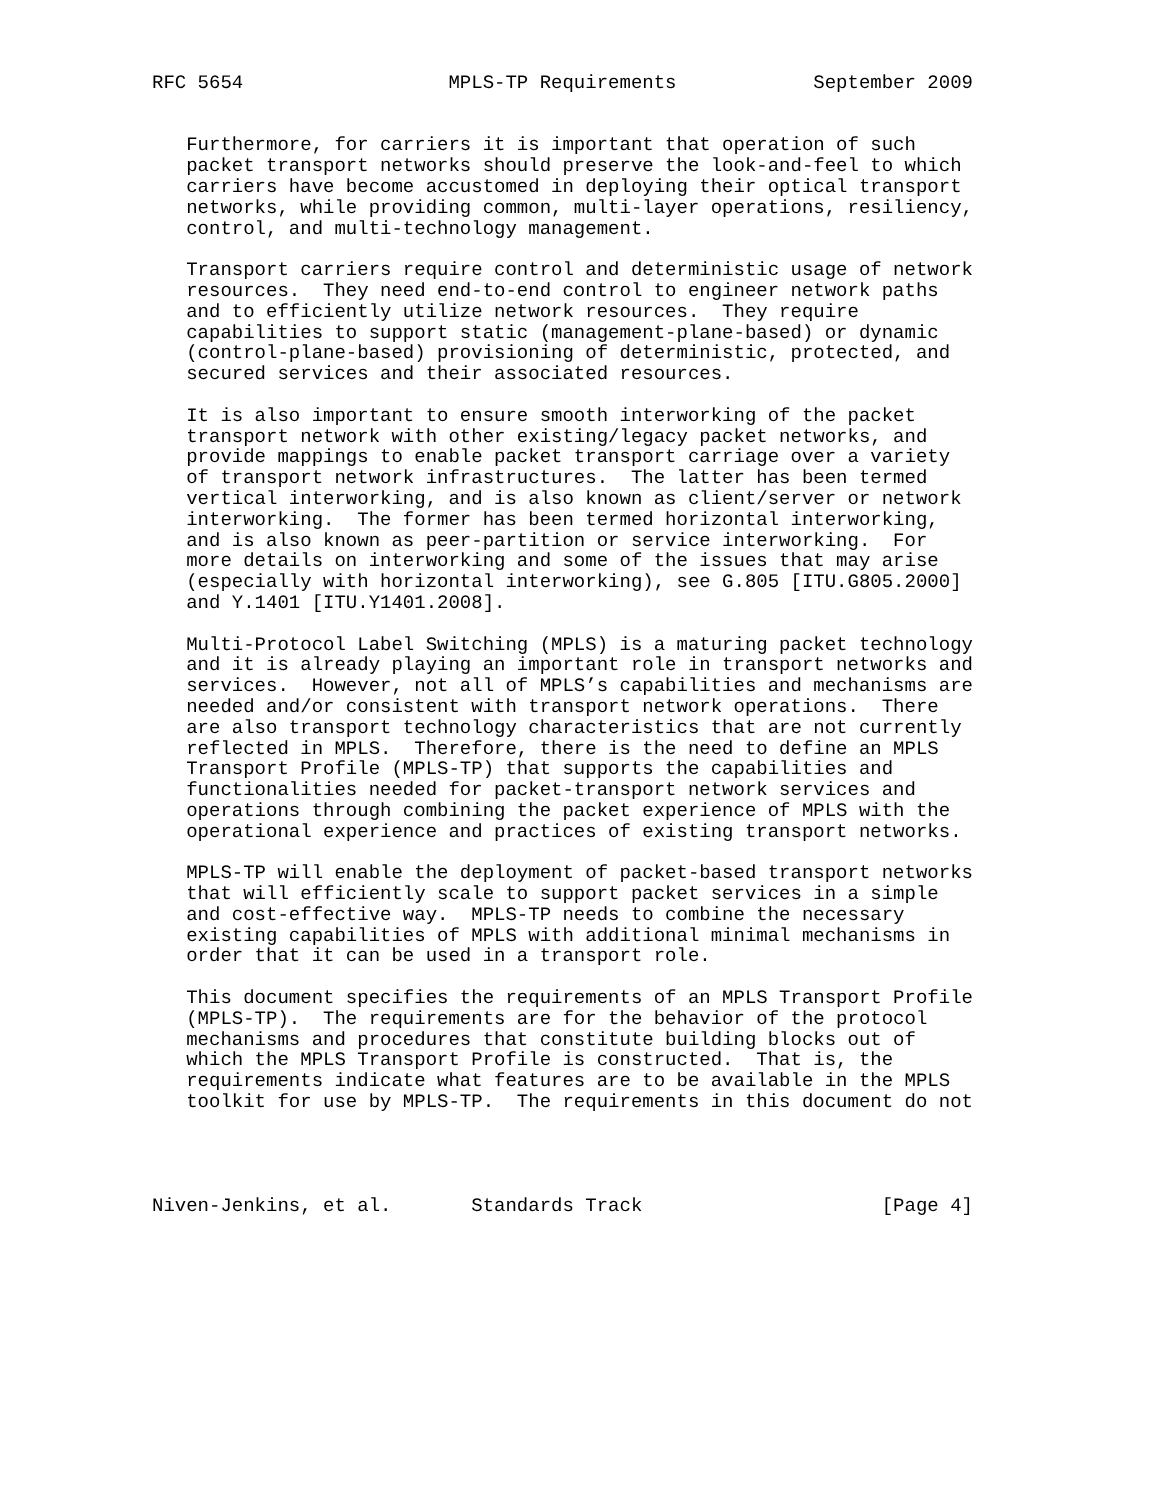RFC 5654                  MPLS-TP Requirements            September 2009


   Furthermore, for carriers it is important that operation of such
   packet transport networks should preserve the look-and-feel to which
   carriers have become accustomed in deploying their optical transport
   networks, while providing common, multi-layer operations, resiliency,
   control, and multi-technology management.

   Transport carriers require control and deterministic usage of network
   resources.  They need end-to-end control to engineer network paths
   and to efficiently utilize network resources.  They require
   capabilities to support static (management-plane-based) or dynamic
   (control-plane-based) provisioning of deterministic, protected, and
   secured services and their associated resources.

   It is also important to ensure smooth interworking of the packet
   transport network with other existing/legacy packet networks, and
   provide mappings to enable packet transport carriage over a variety
   of transport network infrastructures.  The latter has been termed
   vertical interworking, and is also known as client/server or network
   interworking.  The former has been termed horizontal interworking,
   and is also known as peer-partition or service interworking.  For
   more details on interworking and some of the issues that may arise
   (especially with horizontal interworking), see G.805 [ITU.G805.2000]
   and Y.1401 [ITU.Y1401.2008].

   Multi-Protocol Label Switching (MPLS) is a maturing packet technology
   and it is already playing an important role in transport networks and
   services.  However, not all of MPLS’s capabilities and mechanisms are
   needed and/or consistent with transport network operations.  There
   are also transport technology characteristics that are not currently
   reflected in MPLS.  Therefore, there is the need to define an MPLS
   Transport Profile (MPLS-TP) that supports the capabilities and
   functionalities needed for packet-transport network services and
   operations through combining the packet experience of MPLS with the
   operational experience and practices of existing transport networks.

   MPLS-TP will enable the deployment of packet-based transport networks
   that will efficiently scale to support packet services in a simple
   and cost-effective way.  MPLS-TP needs to combine the necessary
   existing capabilities of MPLS with additional minimal mechanisms in
   order that it can be used in a transport role.

   This document specifies the requirements of an MPLS Transport Profile
   (MPLS-TP).  The requirements are for the behavior of the protocol
   mechanisms and procedures that constitute building blocks out of
   which the MPLS Transport Profile is constructed.  That is, the
   requirements indicate what features are to be available in the MPLS
   toolkit for use by MPLS-TP.  The requirements in this document do not




Niven-Jenkins, et al.       Standards Track                     [Page 4]